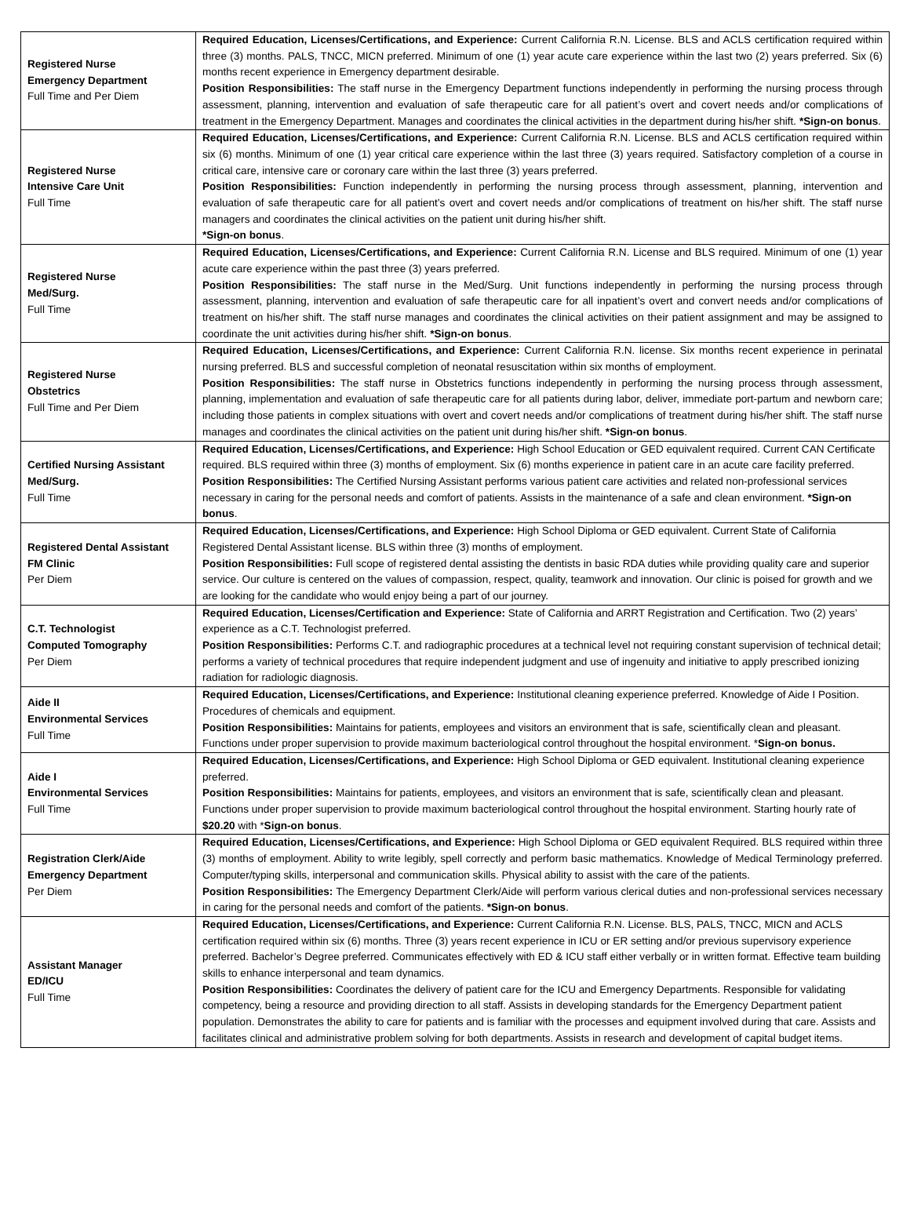| Registered Nurse Emergency Department Full Time and Per Diem | Required Education, Licenses/Certifications, and Experience: Current California R.N. License. BLS and ACLS certification required within three (3) months. PALS, TNCC, MICN preferred. Minimum of one (1) year acute care experience within the last two (2) years preferred. Six (6) months recent experience in Emergency department desirable. Position Responsibilities: The staff nurse in the Emergency Department functions independently in performing the nursing process through assessment, planning, intervention and evaluation of safe therapeutic care for all patient’s overt and covert needs and/or complications of treatment in the Emergency Department. Manages and coordinates the clinical activities in the department during his/her shift. *Sign-on bonus . |
| Registered Nurse Intensive Care Unit Full Time | Required Education, Licenses/Certifications, and Experience: Current California R.N. License. BLS and ACLS certification required within six (6) months. Minimum of one (1) year critical care experience within the last three (3) years required. Satisfactory completion of a course in critical care, intensive care or coronary care within the last three (3) years preferred. Position Responsibilities: Function independently in performing the nursing process through assessment, planning, intervention and evaluation of safe therapeutic care for all patient’s overt and covert needs and/or complications of treatment on his/her shift. The staff nurse managers and coordinates the clinical activities on the patient unit during his/her shift. *Sign-on bonus . |
| Registered Nurse Med/Surg. Full Time | Required Education, Licenses/Certifications, and Experience: Current California R.N. License and BLS required. Minimum of one (1) year acute care experience within the past three (3) years preferred. Position Responsibilities: The staff nurse in the Med/Surg. Unit functions independently in performing the nursing process through assessment, planning, intervention and evaluation of safe therapeutic care for all inpatient’s overt and convert needs and/or complications of treatment on his/her shift. The staff nurse manages and coordinates the clinical activities on their patient assignment and may be assigned to coordinate the unit activities during his/her shift. *Sign-on bonus . |
| Registered Nurse Obstetrics Full Time and Per Diem | Required Education, Licenses/Certifications, and Experience: Current California R.N. license. Six months recent experience in perinatal nursing preferred. BLS and successful completion of neonatal resuscitation within six months of employment. Position Responsibilities: The staff nurse in Obstetrics functions independently in performing the nursing process through assessment, planning, implementation and evaluation of safe therapeutic care for all patients during labor, deliver, immediate port-partum and newborn care; including those patients in complex situations with overt and covert needs and/or complications of treatment during his/her shift. The staff nurse manages and coordinates the clinical activities on the patient unit during his/her shift. *Sign-on bonus . |
| Certified Nursing Assistant Med/Surg. Full Time | Required Education, Licenses/Certifications, and Experience: High School Education or GED equivalent required. Current CAN Certificate required. BLS required within three (3) months of employment. Six (6) months experience in patient care in an acute care facility preferred. Position Responsibilities: The Certified Nursing Assistant performs various patient care activities and related non-professional services necessary in caring for the personal needs and comfort of patients. Assists in the maintenance of a safe and clean environment. *Sign-on bonus . |
| Registered Dental Assistant FM Clinic Per Diem | Required Education, Licenses/Certifications, and Experience: High School Diploma or GED equivalent. Current State of California Registered Dental Assistant license. BLS within three (3) months of employment. Position Responsibilities: Full scope of registered dental assisting the dentists in basic RDA duties while providing quality care and superior service. Our culture is centered on the values of compassion, respect, quality, teamwork and innovation. Our clinic is poised for growth and we are looking for the candidate who would enjoy being a part of our journey. |
| C.T. Technologist Computed Tomography Per Diem | Required Education, Licenses/Certification and Experience: State of California and ARRT Registration and Certification. Two (2) years’ experience as a C.T. Technologist preferred. Position Responsibilities: Performs C.T. and radiographic procedures at a technical level not requiring constant supervision of technical detail; performs a variety of technical procedures that require independent judgment and use of ingenuity and initiative to apply prescribed ionizing radiation for radiologic diagnosis. |
| Aide II Environmental Services Full Time | Required Education, Licenses/Certifications, and Experience: Institutional cleaning experience preferred. Knowledge of Aide I Position. Procedures of chemicals and equipment. Position Responsibilities: Maintains for patients, employees and visitors an environment that is safe, scientifically clean and pleasant. Functions under proper supervision to provide maximum bacteriological control throughout the hospital environment. * Sign-on bonus. |
| Aide I Environmental Services Full Time | Required Education, Licenses/Certifications, and Experience: High School Diploma or GED equivalent. Institutional cleaning experience preferred. Position Responsibilities: Maintains for patients, employees, and visitors an environment that is safe, scientifically clean and pleasant. Functions under proper supervision to provide maximum bacteriological control throughout the hospital environment. Starting hourly rate of $20.20 with * Sign-on bonus . |
| Registration Clerk/Aide Emergency Department Per Diem | Required Education, Licenses/Certifications, and Experience: High School Diploma or GED equivalent Required. BLS required within three (3) months of employment. Ability to write legibly, spell correctly and perform basic mathematics. Knowledge of Medical Terminology preferred. Computer/typing skills, interpersonal and communication skills. Physical ability to assist with the care of the patients. Position Responsibilities: The Emergency Department Clerk/Aide will perform various clerical duties and non-professional services necessary in caring for the personal needs and comfort of the patients. *Sign-on bonus . |
| Assistant Manager ED/ICU Full Time | Required Education, Licenses/Certifications, and Experience: Current California R.N. License. BLS, PALS, TNCC, MICN and ACLS certification required within six (6) months. Three (3) years recent experience in ICU or ER setting and/or previous supervisory experience preferred. Bachelor’s Degree preferred. Communicates effectively with ED & ICU staff either verbally or in written format. Effective team building skills to enhance interpersonal and team dynamics. Position Responsibilities: Coordinates the delivery of patient care for the ICU and Emergency Departments. Responsible for validating competency, being a resource and providing direction to all staff. Assists in developing standards for the Emergency Department patient population. Demonstrates the ability to care for patients and is familiar with the processes and equipment involved during that care. Assists and facilitates clinical and administrative problem solving for both departments. Assists in research and development of capital budget items. |